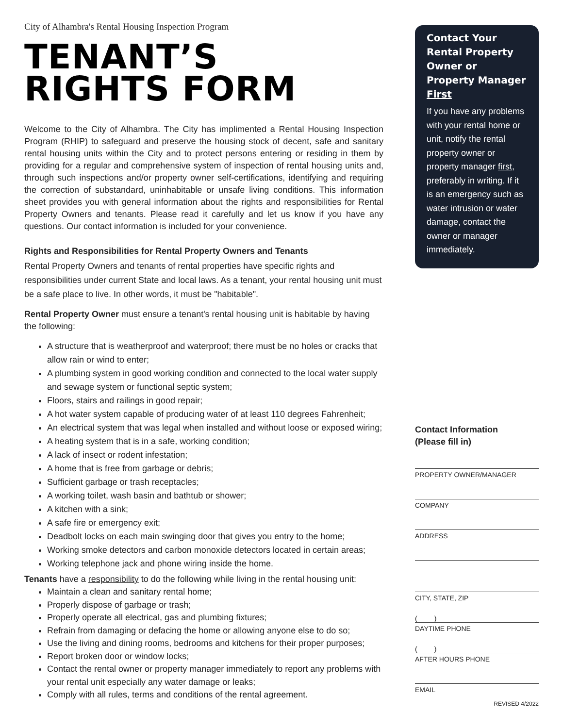City of Alhambra's Rental Housing Inspection Program
TENANT’S
RIGHTS FORM
Welcome to the City of Alhambra. The City has implimented a Rental Housing Inspection Program (RHIP) to safeguard and preserve the housing stock of decent, safe and sanitary rental housing units within the City and to protect persons entering or residing in them by providing for a regular and comprehensive system of inspection of rental housing units and, through such inspections and/or property owner self-certifications, identifying and requiring the correction of substandard, uninhabitable or unsafe living conditions. This information sheet provides you with general information about the rights and responsibilities for Rental Property Owners and tenants. Please read it carefully and let us know if you have any questions. Our contact information is included for your convenience.
Rights and Responsibilities for Rental Property Owners and Tenants
Rental Property Owners and tenants of rental properties have specific rights and responsibilities under current State and local laws. As a tenant, your rental housing unit must be a safe place to live. In other words, it must be "habitable".
Rental Property Owner must ensure a tenant's rental housing unit is habitable by having the following:
A structure that is weatherproof and waterproof; there must be no holes or cracks that allow rain or wind to enter;
A plumbing system in good working condition and connected to the local water supply and sewage system or functional septic system;
Floors, stairs and railings in good repair;
A hot water system capable of producing water of at least 110 degrees Fahrenheit;
An electrical system that was legal when installed and without loose or exposed wiring;
A heating system that is in a safe, working condition;
A lack of insect or rodent infestation;
A home that is free from garbage or debris;
Sufficient garbage or trash receptacles;
A working toilet, wash basin and bathtub or shower;
A kitchen with a sink;
A safe fire or emergency exit;
Deadbolt locks on each main swinging door that gives you entry to the home;
Working smoke detectors and carbon monoxide detectors located in certain areas;
Working telephone jack and phone wiring inside the home.
Tenants have a responsibility to do the following while living in the rental housing unit:
Maintain a clean and sanitary rental home;
Properly dispose of garbage or trash;
Properly operate all electrical, gas and plumbing fixtures;
Refrain from damaging or defacing the home or allowing anyone else to do so;
Use the living and dining rooms, bedrooms and kitchens for their proper purposes;
Report broken door or window locks;
Contact the rental owner or property manager immediately to report any problems with your rental unit especially any water damage or leaks;
Comply with all rules, terms and conditions of the rental agreement.
Contact Your Rental Property Owner or Property Manager First
If you have any problems with your rental home or unit, notify the rental property owner or property manager first, preferably in writing. If it is an emergency such as water intrusion or water damage, contact the owner or manager immediately.
Contact Information
(Please fill in)
PROPERTY OWNER/MANAGER
COMPANY
ADDRESS
CITY, STATE, ZIP
( )
DAYTIME PHONE
( )
AFTER HOURS PHONE
EMAIL
REVISED 4/2022